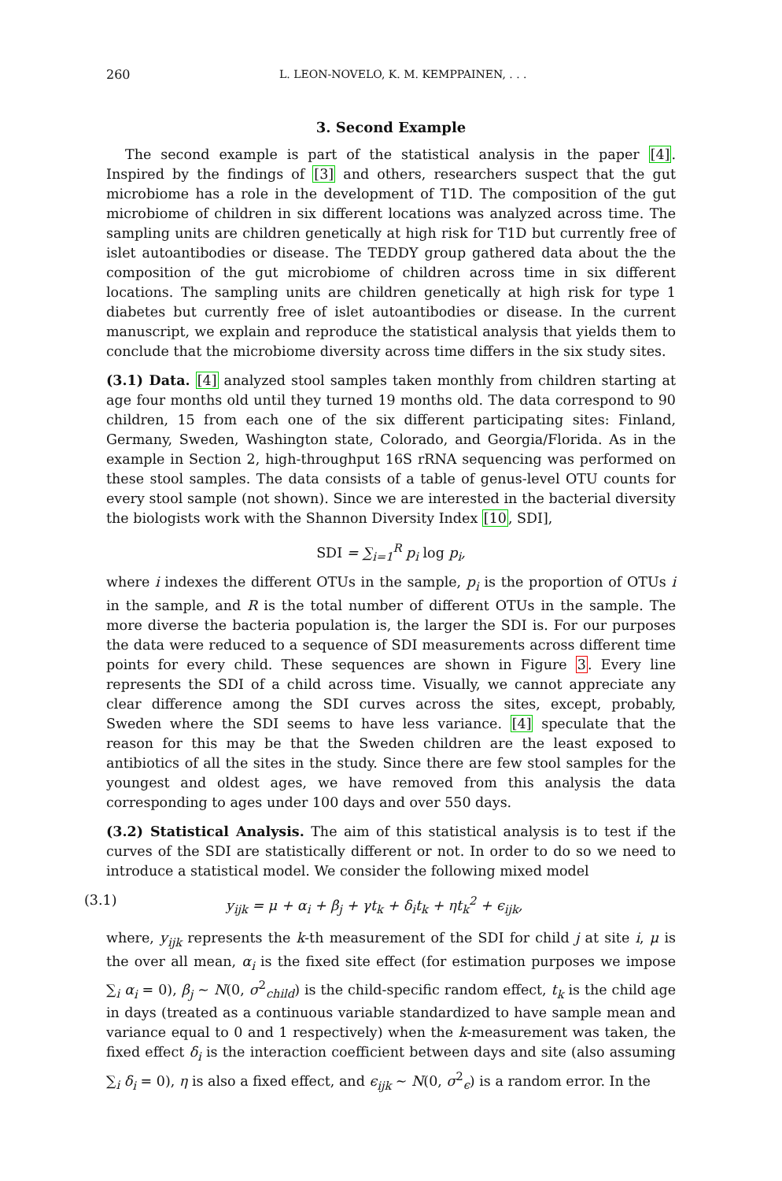260 L. LEON-NOVELO, K. M. KEMPPAINEN, . . .
3. Second Example
The second example is part of the statistical analysis in the paper [4]. Inspired by the findings of [3] and others, researchers suspect that the gut microbiome has a role in the development of T1D. The composition of the gut microbiome of children in six different locations was analyzed across time. The sampling units are children genetically at high risk for T1D but currently free of islet autoantibodies or disease. The TEDDY group gathered data about the the composition of the gut microbiome of children across time in six different locations. The sampling units are children genetically at high risk for type 1 diabetes but currently free of islet autoantibodies or disease. In the current manuscript, we explain and reproduce the statistical analysis that yields them to conclude that the microbiome diversity across time differs in the six study sites.
(3.1) Data. [4] analyzed stool samples taken monthly from children starting at age four months old until they turned 19 months old. The data correspond to 90 children, 15 from each one of the six different participating sites: Finland, Germany, Sweden, Washington state, Colorado, and Georgia/Florida. As in the example in Section 2, high-throughput 16S rRNA sequencing was performed on these stool samples. The data consists of a table of genus-level OTU counts for every stool sample (not shown). Since we are interested in the bacterial diversity the biologists work with the Shannon Diversity Index [10, SDI],
SDI = ∑<sub>i=1</sub><sup>R</sup> p<sub>i</sub> log p<sub>i</sub>,
where i indexes the different OTUs in the sample, p<sub>i</sub> is the proportion of OTUs i in the sample, and R is the total number of different OTUs in the sample. The more diverse the bacteria population is, the larger the SDI is. For our purposes the data were reduced to a sequence of SDI measurements across different time points for every child. These sequences are shown in Figure 3. Every line represents the SDI of a child across time. Visually, we cannot appreciate any clear difference among the SDI curves across the sites, except, probably, Sweden where the SDI seems to have less variance. [4] speculate that the reason for this may be that the Sweden children are the least exposed to antibiotics of all the sites in the study. Since there are few stool samples for the youngest and oldest ages, we have removed from this analysis the data corresponding to ages under 100 days and over 550 days.
(3.2) Statistical Analysis. The aim of this statistical analysis is to test if the curves of the SDI are statistically different or not. In order to do so we need to introduce a statistical model. We consider the following mixed model
(3.1) y<sub>ijk</sub> = μ + α<sub>i</sub> + β<sub>j</sub> + γt<sub>k</sub> + δ<sub>i</sub>t<sub>k</sub> + ηt<sub>k</sub><sup>2</sup> + ϵ<sub>ijk</sub>,
where, y<sub>ijk</sub> represents the k-th measurement of the SDI for child j at site i, μ is the over all mean, α<sub>i</sub> is the fixed site effect (for estimation purposes we impose ∑<sub>i</sub> α<sub>i</sub> = 0), β<sub>j</sub> ∼ N(0, σ<sup>2</sup><sub>child</sub>) is the child-specific random effect, t<sub>k</sub> is the child age in days (treated as a continuous variable standardized to have sample mean and variance equal to 0 and 1 respectively) when the k-measurement was taken, the fixed effect δ<sub>i</sub> is the interaction coefficient between days and site (also assuming ∑<sub>i</sub> δ<sub>i</sub> = 0), η is also a fixed effect, and ϵ<sub>ijk</sub> ∼ N(0, σ<sup>2</sup><sub>ϵ</sub>) is a random error. In the